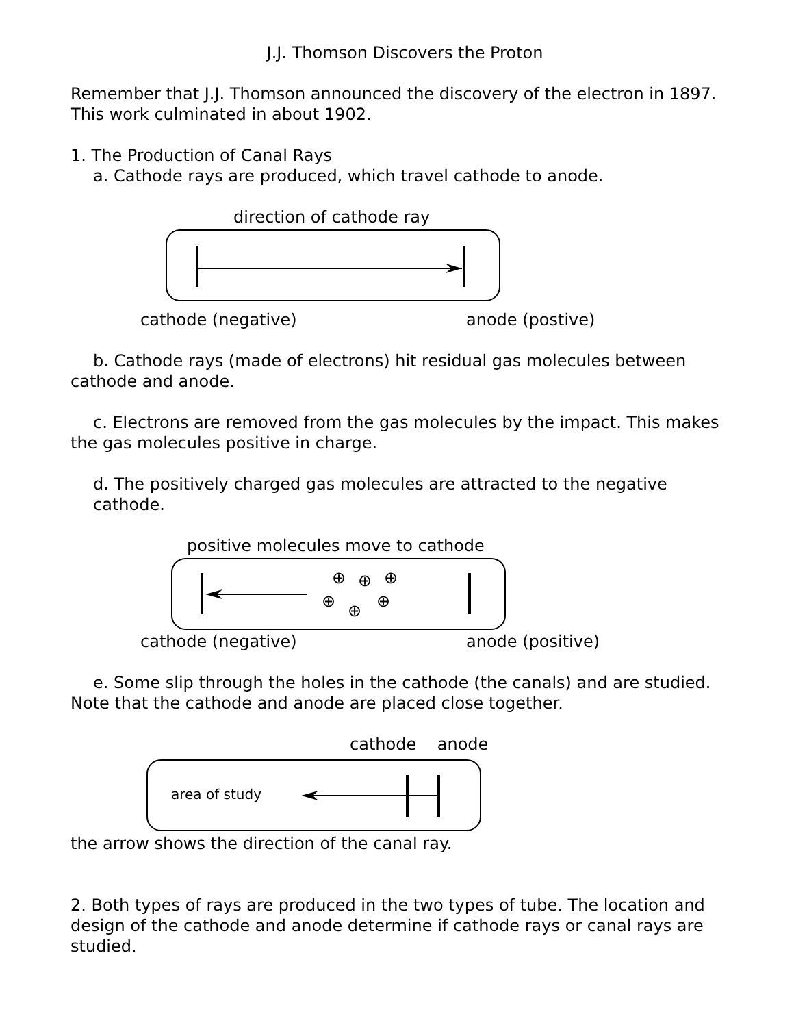J.J. Thomson Discovers the Proton
Remember that J.J. Thomson announced the discovery of the electron in 1897. This work culminated in about 1902.
1. The Production of Canal Rays
a. Cathode rays are produced, which travel cathode to anode.
direction of cathode ray
cathode (negative) anode (postive)
b. Cathode rays (made of electrons) hit residual gas molecules between cathode and anode.
c. Electrons are removed from the gas molecules by the impact. This makes the gas molecules positive in charge.
d. The positively charged gas molecules are attracted to the negative cathode.
positive molecules move to cathode
⊕
⊕
⊕
⊕
⊕
⊕
cathode (negative) anode (positive)
e. Some slip through the holes in the cathode (the canals) and are studied. Note that the cathode and anode are placed close together.
cathode anode
area of study
the arrow shows the direction of the canal ray.
2. Both types of rays are produced in the two types of tube. The location and design of the cathode and anode determine if cathode rays or canal rays are studied.